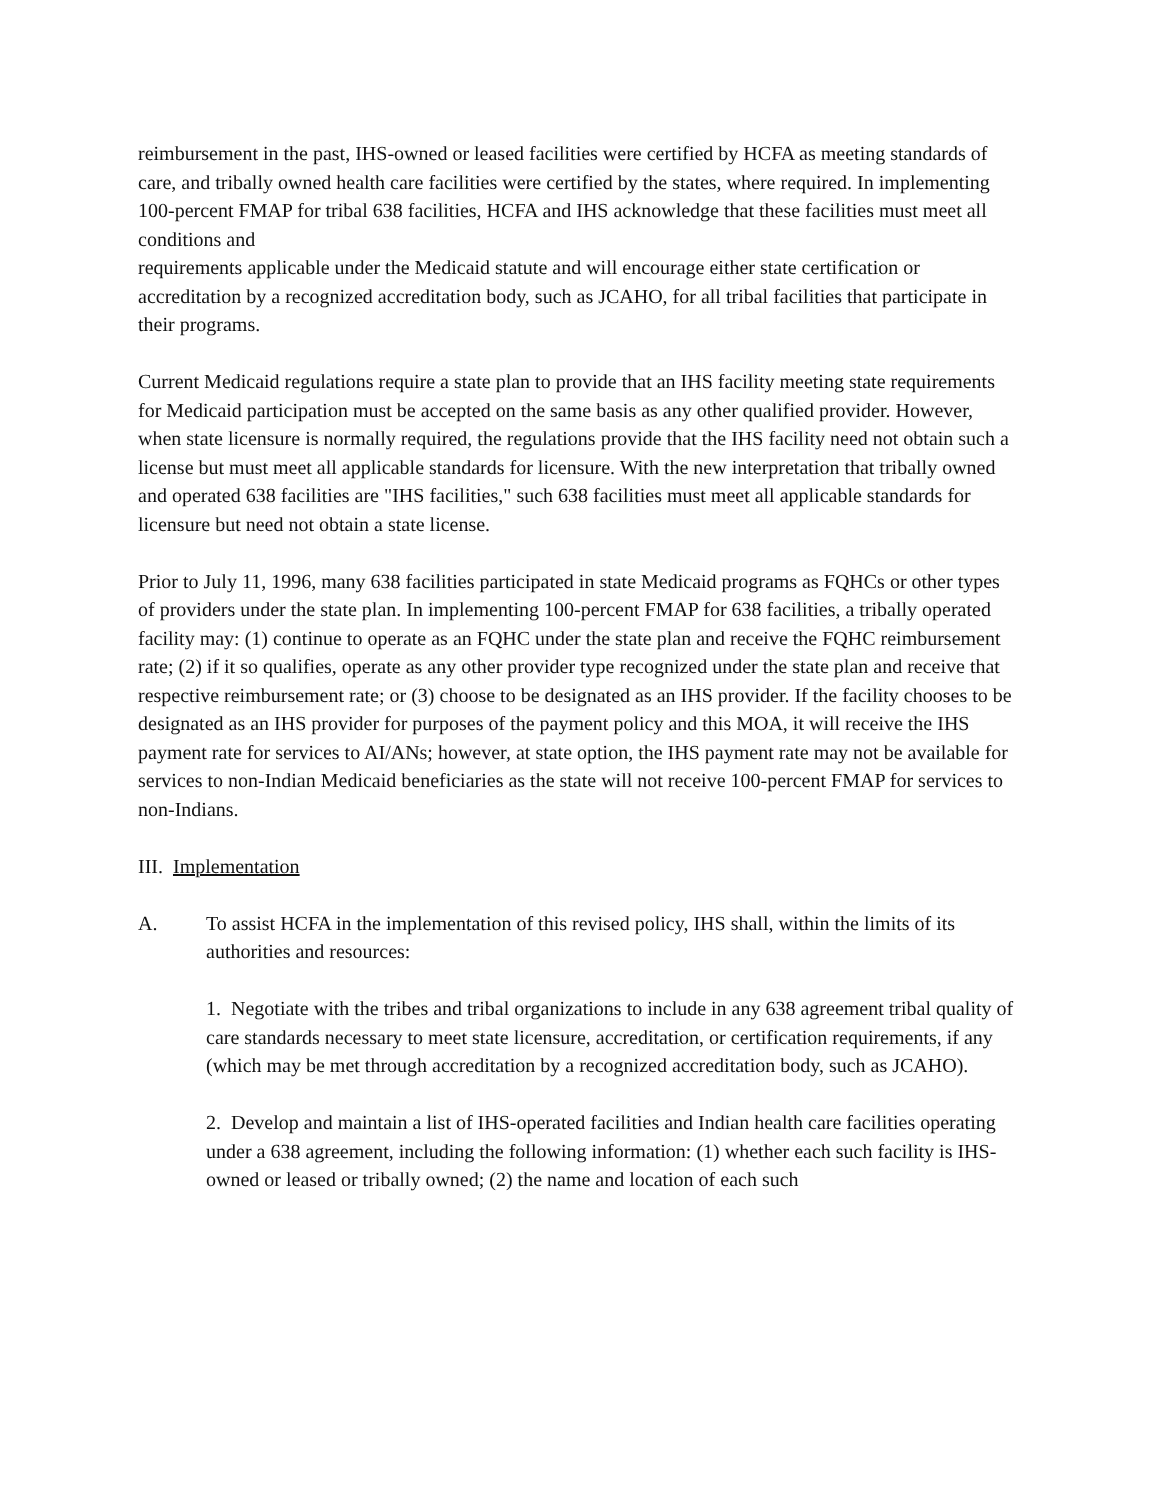reimbursement in the past, IHS-owned or leased facilities were certified by HCFA as meeting standards of care, and tribally owned health care facilities were certified by the states, where required. In implementing 100-percent FMAP for tribal 638 facilities, HCFA and IHS acknowledge that these facilities must meet all conditions and
requirements applicable under the Medicaid statute and will encourage either state certification or accreditation by a recognized accreditation body, such as JCAHO, for all tribal facilities that participate in their programs.
Current Medicaid regulations require a state plan to provide that an IHS facility meeting state requirements for Medicaid participation must be accepted on the same basis as any other qualified provider. However, when state licensure is normally required, the regulations provide that the IHS facility need not obtain such a license but must meet all applicable standards for licensure. With the new interpretation that tribally owned and operated 638 facilities are "IHS facilities," such 638 facilities must meet all applicable standards for licensure but need not obtain a state license.
Prior to July 11, 1996, many 638 facilities participated in state Medicaid programs as FQHCs or other types of providers under the state plan. In implementing 100-percent FMAP for 638 facilities, a tribally operated facility may: (1) continue to operate as an FQHC under the state plan and receive the FQHC reimbursement rate; (2) if it so qualifies, operate as any other provider type recognized under the state plan and receive that respective reimbursement rate; or (3) choose to be designated as an IHS provider. If the facility chooses to be designated as an IHS provider for purposes of the payment policy and this MOA, it will receive the IHS payment rate for services to AI/ANs; however, at state option, the IHS payment rate may not be available for services to non-Indian Medicaid beneficiaries as the state will not receive 100-percent FMAP for services to non-Indians.
III. Implementation
A. To assist HCFA in the implementation of this revised policy, IHS shall, within the limits of its authorities and resources:
1. Negotiate with the tribes and tribal organizations to include in any 638 agreement tribal quality of care standards necessary to meet state licensure, accreditation, or certification requirements, if any (which may be met through accreditation by a recognized accreditation body, such as JCAHO).
2. Develop and maintain a list of IHS-operated facilities and Indian health care facilities operating under a 638 agreement, including the following information: (1) whether each such facility is IHS-owned or leased or tribally owned; (2) the name and location of each such